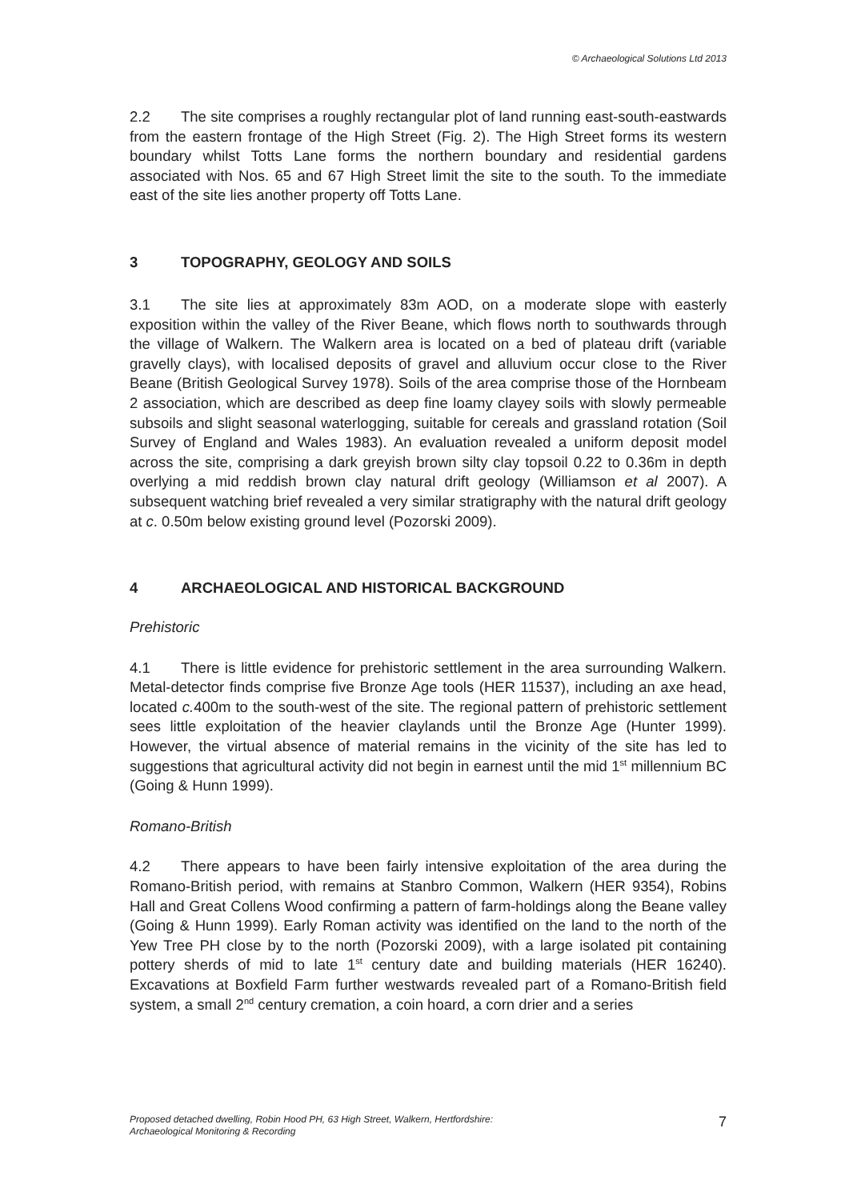© Archaeological Solutions Ltd 2013
2.2 The site comprises a roughly rectangular plot of land running east-south-eastwards from the eastern frontage of the High Street (Fig. 2). The High Street forms its western boundary whilst Totts Lane forms the northern boundary and residential gardens associated with Nos. 65 and 67 High Street limit the site to the south. To the immediate east of the site lies another property off Totts Lane.
3 TOPOGRAPHY, GEOLOGY AND SOILS
3.1 The site lies at approximately 83m AOD, on a moderate slope with easterly exposition within the valley of the River Beane, which flows north to southwards through the village of Walkern. The Walkern area is located on a bed of plateau drift (variable gravelly clays), with localised deposits of gravel and alluvium occur close to the River Beane (British Geological Survey 1978). Soils of the area comprise those of the Hornbeam 2 association, which are described as deep fine loamy clayey soils with slowly permeable subsoils and slight seasonal waterlogging, suitable for cereals and grassland rotation (Soil Survey of England and Wales 1983). An evaluation revealed a uniform deposit model across the site, comprising a dark greyish brown silty clay topsoil 0.22 to 0.36m in depth overlying a mid reddish brown clay natural drift geology (Williamson et al 2007). A subsequent watching brief revealed a very similar stratigraphy with the natural drift geology at c. 0.50m below existing ground level (Pozorski 2009).
4 ARCHAEOLOGICAL AND HISTORICAL BACKGROUND
Prehistoric
4.1 There is little evidence for prehistoric settlement in the area surrounding Walkern. Metal-detector finds comprise five Bronze Age tools (HER 11537), including an axe head, located c. 400m to the south-west of the site. The regional pattern of prehistoric settlement sees little exploitation of the heavier claylands until the Bronze Age (Hunter 1999). However, the virtual absence of material remains in the vicinity of the site has led to suggestions that agricultural activity did not begin in earnest until the mid 1<sup>st</sup> millennium BC (Going & Hunn 1999).
Romano-British
4.2 There appears to have been fairly intensive exploitation of the area during the Romano-British period, with remains at Stanbro Common, Walkern (HER 9354), Robins Hall and Great Collens Wood confirming a pattern of farm-holdings along the Beane valley (Going & Hunn 1999). Early Roman activity was identified on the land to the north of the Yew Tree PH close by to the north (Pozorski 2009), with a large isolated pit containing pottery sherds of mid to late 1<sup>st</sup> century date and building materials (HER 16240). Excavations at Boxfield Farm further westwards revealed part of a Romano-British field system, a small 2<sup>nd</sup> century cremation, a coin hoard, a corn drier and a series
Proposed detached dwelling, Robin Hood PH, 63 High Street, Walkern, Hertfordshire:
Archaeological Monitoring & Recording
7